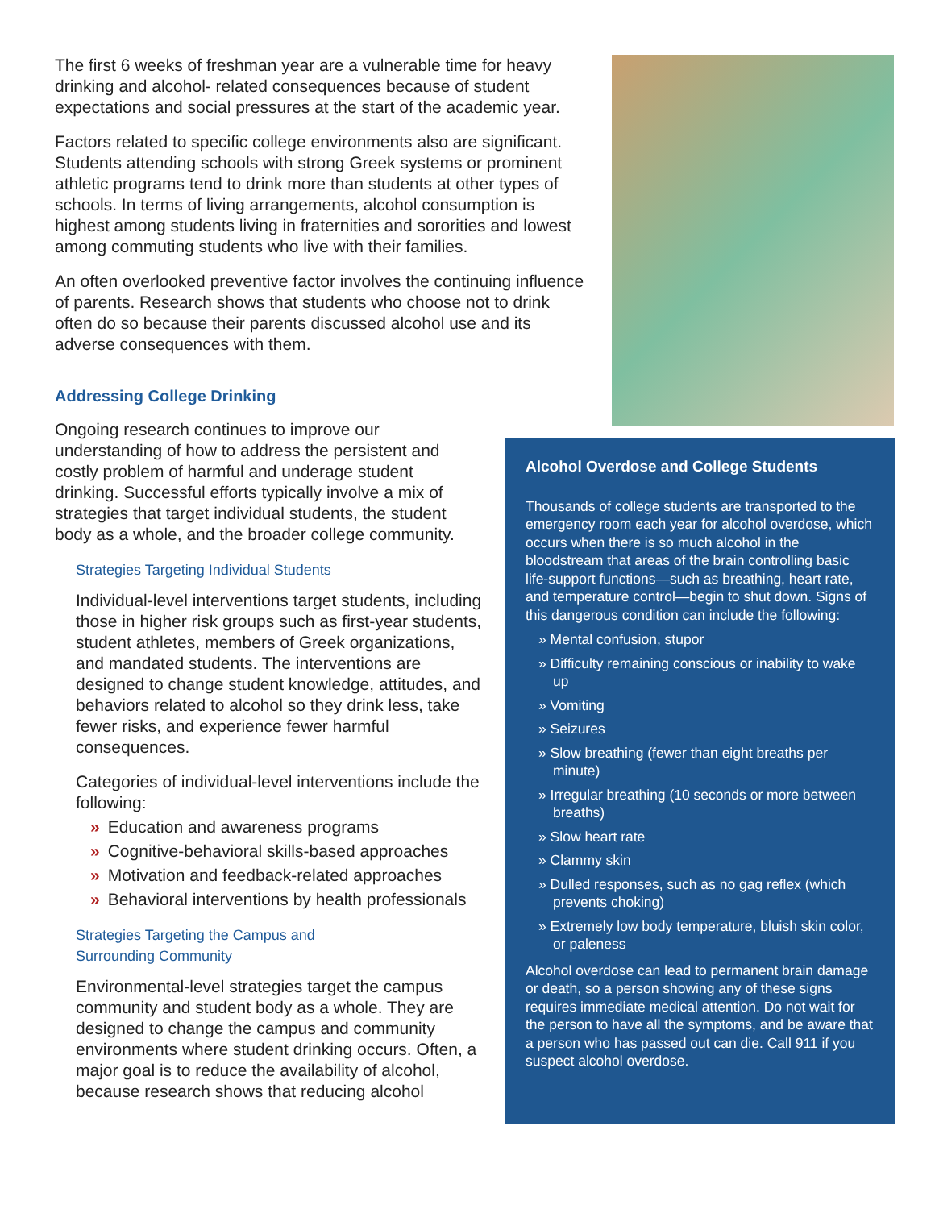The first 6 weeks of freshman year are a vulnerable time for heavy drinking and alcohol- related consequences because of student expectations and social pressures at the start of the academic year.
Factors related to specific college environments also are significant. Students attending schools with strong Greek systems or prominent athletic programs tend to drink more than students at other types of schools. In terms of living arrangements, alcohol consumption is highest among students living in fraternities and sororities and lowest among commuting students who live with their families.
An often overlooked preventive factor involves the continuing influence of parents. Research shows that students who choose not to drink often do so because their parents discussed alcohol use and its adverse consequences with them.
Addressing College Drinking
Ongoing research continues to improve our understanding of how to address the persistent and costly problem of harmful and underage student drinking. Successful efforts typically involve a mix of strategies that target individual students, the student body as a whole, and the broader college community.
Strategies Targeting Individual Students
Individual-level interventions target students, including those in higher risk groups such as first-year students, student athletes, members of Greek organizations, and mandated students. The interventions are designed to change student knowledge, attitudes, and behaviors related to alcohol so they drink less, take fewer risks, and experience fewer harmful consequences.
Categories of individual-level interventions include the following:
» Education and awareness programs
» Cognitive-behavioral skills-based approaches
» Motivation and feedback-related approaches
» Behavioral interventions by health professionals
Strategies Targeting the Campus and
Surrounding Community
Environmental-level strategies target the campus community and student body as a whole. They are designed to change the campus and community environments where student drinking occurs. Often, a major goal is to reduce the availability of alcohol, because research shows that reducing alcohol
Alcohol Overdose and College Students
Thousands of college students are transported to the emergency room each year for alcohol overdose, which occurs when there is so much alcohol in the bloodstream that areas of the brain controlling basic life-support functions—such as breathing, heart rate, and temperature control—begin to shut down. Signs of this dangerous condition can include the following:
» Mental confusion, stupor
» Difficulty remaining conscious or inability to wake up
» Vomiting
» Seizures
» Slow breathing (fewer than eight breaths per minute)
» Irregular breathing (10 seconds or more between breaths)
» Slow heart rate
» Clammy skin
» Dulled responses, such as no gag reflex (which prevents choking)
» Extremely low body temperature, bluish skin color, or paleness
Alcohol overdose can lead to permanent brain damage or death, so a person showing any of these signs requires immediate medical attention. Do not wait for the person to have all the symptoms, and be aware that a person who has passed out can die. Call 911 if you suspect alcohol overdose.